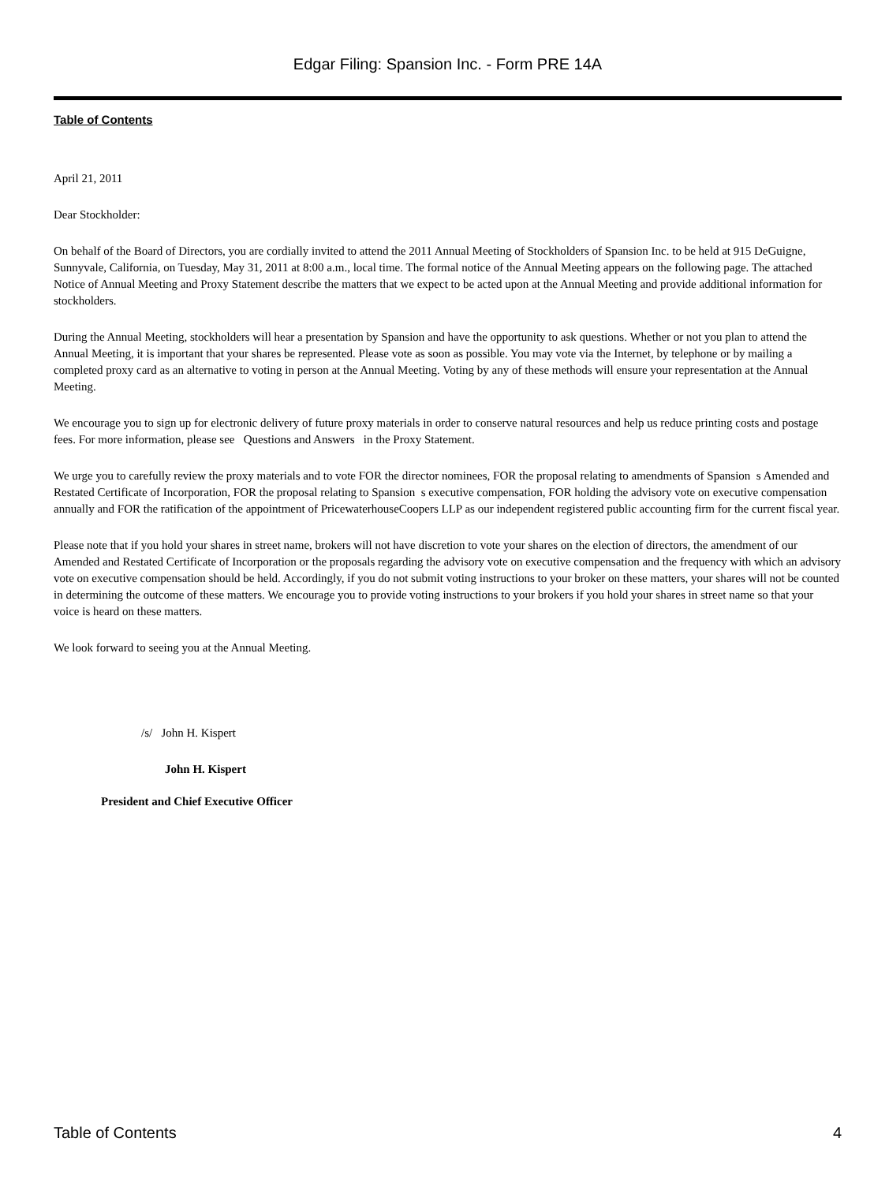Edgar Filing: Spansion Inc. - Form PRE 14A
Table of Contents
April 21, 2011
Dear Stockholder:
On behalf of the Board of Directors, you are cordially invited to attend the 2011 Annual Meeting of Stockholders of Spansion Inc. to be held at 915 DeGuigne, Sunnyvale, California, on Tuesday, May 31, 2011 at 8:00 a.m., local time. The formal notice of the Annual Meeting appears on the following page. The attached Notice of Annual Meeting and Proxy Statement describe the matters that we expect to be acted upon at the Annual Meeting and provide additional information for stockholders.
During the Annual Meeting, stockholders will hear a presentation by Spansion and have the opportunity to ask questions. Whether or not you plan to attend the Annual Meeting, it is important that your shares be represented. Please vote as soon as possible. You may vote via the Internet, by telephone or by mailing a completed proxy card as an alternative to voting in person at the Annual Meeting. Voting by any of these methods will ensure your representation at the Annual Meeting.
We encourage you to sign up for electronic delivery of future proxy materials in order to conserve natural resources and help us reduce printing costs and postage fees. For more information, please see Questions and Answers in the Proxy Statement.
We urge you to carefully review the proxy materials and to vote FOR the director nominees, FOR the proposal relating to amendments of Spansion s Amended and Restated Certificate of Incorporation, FOR the proposal relating to Spansion s executive compensation, FOR holding the advisory vote on executive compensation annually and FOR the ratification of the appointment of PricewaterhouseCoopers LLP as our independent registered public accounting firm for the current fiscal year.
Please note that if you hold your shares in street name, brokers will not have discretion to vote your shares on the election of directors, the amendment of our Amended and Restated Certificate of Incorporation or the proposals regarding the advisory vote on executive compensation and the frequency with which an advisory vote on executive compensation should be held. Accordingly, if you do not submit voting instructions to your broker on these matters, your shares will not be counted in determining the outcome of these matters. We encourage you to provide voting instructions to your brokers if you hold your shares in street name so that your voice is heard on these matters.
We look forward to seeing you at the Annual Meeting.
/s/ John H. Kispert
John H. Kispert
President and Chief Executive Officer
Table of Contents 4